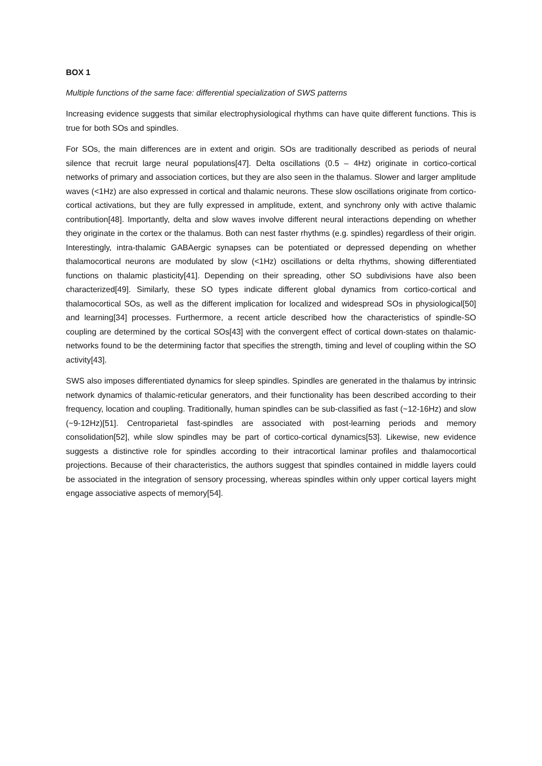BOX 1
Multiple functions of the same face: differential specialization of SWS patterns
Increasing evidence suggests that similar electrophysiological rhythms can have quite different functions. This is true for both SOs and spindles.
For SOs, the main differences are in extent and origin. SOs are traditionally described as periods of neural silence that recruit large neural populations[47]. Delta oscillations (0.5 – 4Hz) originate in cortico-cortical networks of primary and association cortices, but they are also seen in the thalamus. Slower and larger amplitude waves (<1Hz) are also expressed in cortical and thalamic neurons. These slow oscillations originate from cortico-cortical activations, but they are fully expressed in amplitude, extent, and synchrony only with active thalamic contribution[48]. Importantly, delta and slow waves involve different neural interactions depending on whether they originate in the cortex or the thalamus. Both can nest faster rhythms (e.g. spindles) regardless of their origin. Interestingly, intra-thalamic GABAergic synapses can be potentiated or depressed depending on whether thalamocortical neurons are modulated by slow (<1Hz) oscillations or delta rhythms, showing differentiated functions on thalamic plasticity[41]. Depending on their spreading, other SO subdivisions have also been characterized[49]. Similarly, these SO types indicate different global dynamics from cortico-cortical and thalamocortical SOs, as well as the different implication for localized and widespread SOs in physiological[50] and learning[34] processes. Furthermore, a recent article described how the characteristics of spindle-SO coupling are determined by the cortical SOs[43] with the convergent effect of cortical down-states on thalamic-networks found to be the determining factor that specifies the strength, timing and level of coupling within the SO activity[43].
SWS also imposes differentiated dynamics for sleep spindles. Spindles are generated in the thalamus by intrinsic network dynamics of thalamic-reticular generators, and their functionality has been described according to their frequency, location and coupling. Traditionally, human spindles can be sub-classified as fast (~12-16Hz) and slow (~9-12Hz)[51]. Centroparietal fast-spindles are associated with post-learning periods and memory consolidation[52], while slow spindles may be part of cortico-cortical dynamics[53]. Likewise, new evidence suggests a distinctive role for spindles according to their intracortical laminar profiles and thalamocortical projections. Because of their characteristics, the authors suggest that spindles contained in middle layers could be associated in the integration of sensory processing, whereas spindles within only upper cortical layers might engage associative aspects of memory[54].